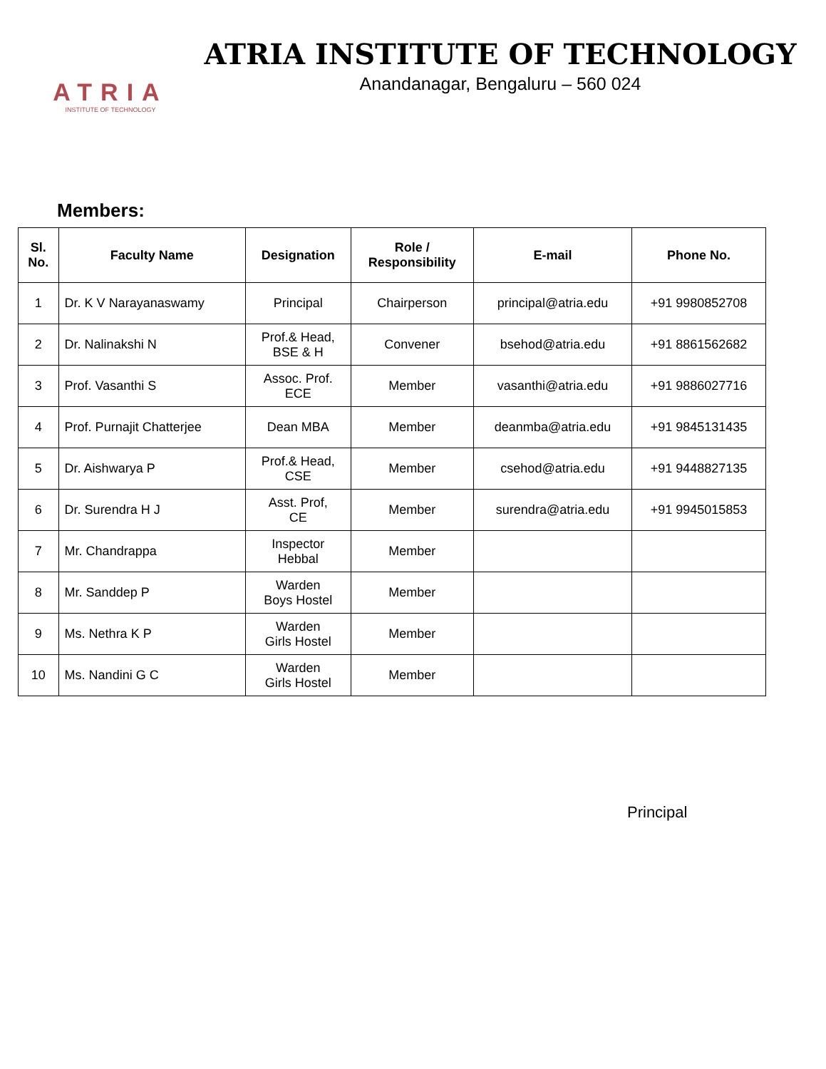ATRIA
INSTITUTE OF TECHNOLOGY
ATRIA INSTITUTE OF TECHNOLOGY
Anandanagar, Bengaluru – 560 024
Members:
| Sl. No. | Faculty Name | Designation | Role / Responsibility | E-mail | Phone No. |
| --- | --- | --- | --- | --- | --- |
| 1 | Dr. K V Narayanaswamy | Principal | Chairperson | principal@atria.edu | +91 9980852708 |
| 2 | Dr. Nalinakshi N | Prof.& Head, BSE & H | Convener | bsehod@atria.edu | +91 8861562682 |
| 3 | Prof. Vasanthi S | Assoc. Prof. ECE | Member | vasanthi@atria.edu | +91 9886027716 |
| 4 | Prof. Purnajit Chatterjee | Dean MBA | Member | deanmba@atria.edu | +91 9845131435 |
| 5 | Dr. Aishwarya P | Prof.& Head, CSE | Member | csehod@atria.edu | +91 9448827135 |
| 6 | Dr. Surendra H J | Asst. Prof, CE | Member | surendra@atria.edu | +91 9945015853 |
| 7 | Mr. Chandrappa | Inspector Hebbal | Member | | |
| 8 | Mr. Sanddep P | Warden Boys Hostel | Member | | |
| 9 | Ms. Nethra K P | Warden Girls Hostel | Member | | |
| 10 | Ms. Nandini G C | Warden Girls Hostel | Member | | |
Principal